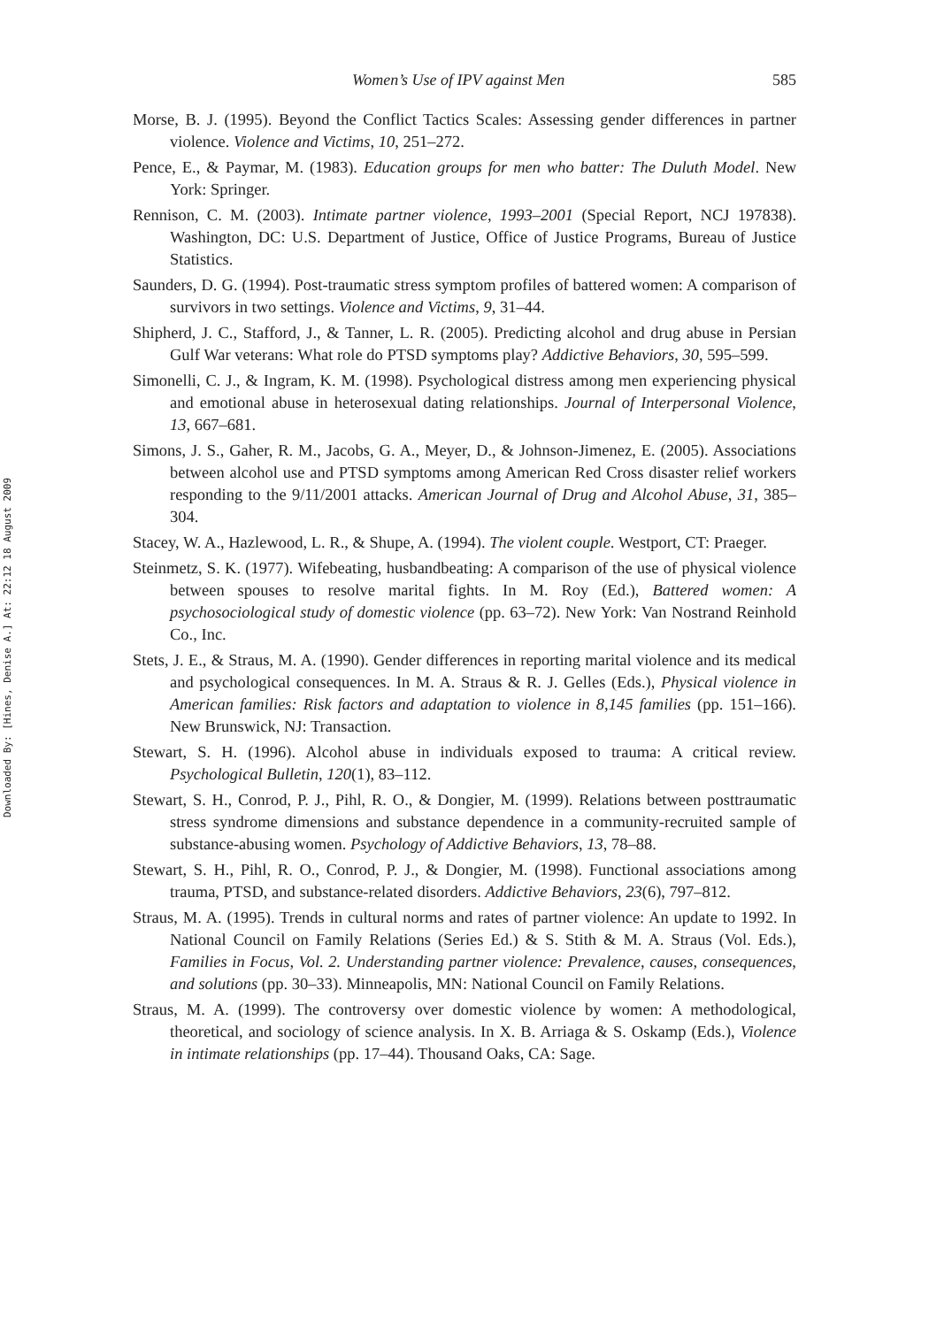Downloaded By: [Hines, Denise A.] At: 22:12 18 August 2009
Women’s Use of IPV against Men 585
Morse, B. J. (1995). Beyond the Conflict Tactics Scales: Assessing gender differences in partner violence. Violence and Victims, 10, 251–272.
Pence, E., & Paymar, M. (1983). Education groups for men who batter: The Duluth Model. New York: Springer.
Rennison, C. M. (2003). Intimate partner violence, 1993–2001 (Special Report, NCJ 197838). Washington, DC: U.S. Department of Justice, Office of Justice Programs, Bureau of Justice Statistics.
Saunders, D. G. (1994). Post-traumatic stress symptom profiles of battered women: A comparison of survivors in two settings. Violence and Victims, 9, 31–44.
Shipherd, J. C., Stafford, J., & Tanner, L. R. (2005). Predicting alcohol and drug abuse in Persian Gulf War veterans: What role do PTSD symptoms play? Addictive Behaviors, 30, 595–599.
Simonelli, C. J., & Ingram, K. M. (1998). Psychological distress among men experiencing physical and emotional abuse in heterosexual dating relationships. Journal of Interpersonal Violence, 13, 667–681.
Simons, J. S., Gaher, R. M., Jacobs, G. A., Meyer, D., & Johnson-Jimenez, E. (2005). Associations between alcohol use and PTSD symptoms among American Red Cross disaster relief workers responding to the 9/11/2001 attacks. American Journal of Drug and Alcohol Abuse, 31, 385–304.
Stacey, W. A., Hazlewood, L. R., & Shupe, A. (1994). The violent couple. Westport, CT: Praeger.
Steinmetz, S. K. (1977). Wifebeating, husbandbeating: A comparison of the use of physical violence between spouses to resolve marital fights. In M. Roy (Ed.), Battered women: A psychosociological study of domestic violence (pp. 63–72). New York: Van Nostrand Reinhold Co., Inc.
Stets, J. E., & Straus, M. A. (1990). Gender differences in reporting marital violence and its medical and psychological consequences. In M. A. Straus & R. J. Gelles (Eds.), Physical violence in American families: Risk factors and adaptation to violence in 8,145 families (pp. 151–166). New Brunswick, NJ: Transaction.
Stewart, S. H. (1996). Alcohol abuse in individuals exposed to trauma: A critical review. Psychological Bulletin, 120(1), 83–112.
Stewart, S. H., Conrod, P. J., Pihl, R. O., & Dongier, M. (1999). Relations between posttraumatic stress syndrome dimensions and substance dependence in a community-recruited sample of substance-abusing women. Psychology of Addictive Behaviors, 13, 78–88.
Stewart, S. H., Pihl, R. O., Conrod, P. J., & Dongier, M. (1998). Functional associations among trauma, PTSD, and substance-related disorders. Addictive Behaviors, 23(6), 797–812.
Straus, M. A. (1995). Trends in cultural norms and rates of partner violence: An update to 1992. In National Council on Family Relations (Series Ed.) & S. Stith & M. A. Straus (Vol. Eds.), Families in Focus, Vol. 2. Understanding partner violence: Prevalence, causes, consequences, and solutions (pp. 30–33). Minneapolis, MN: National Council on Family Relations.
Straus, M. A. (1999). The controversy over domestic violence by women: A methodological, theoretical, and sociology of science analysis. In X. B. Arriaga & S. Oskamp (Eds.), Violence in intimate relationships (pp. 17–44). Thousand Oaks, CA: Sage.